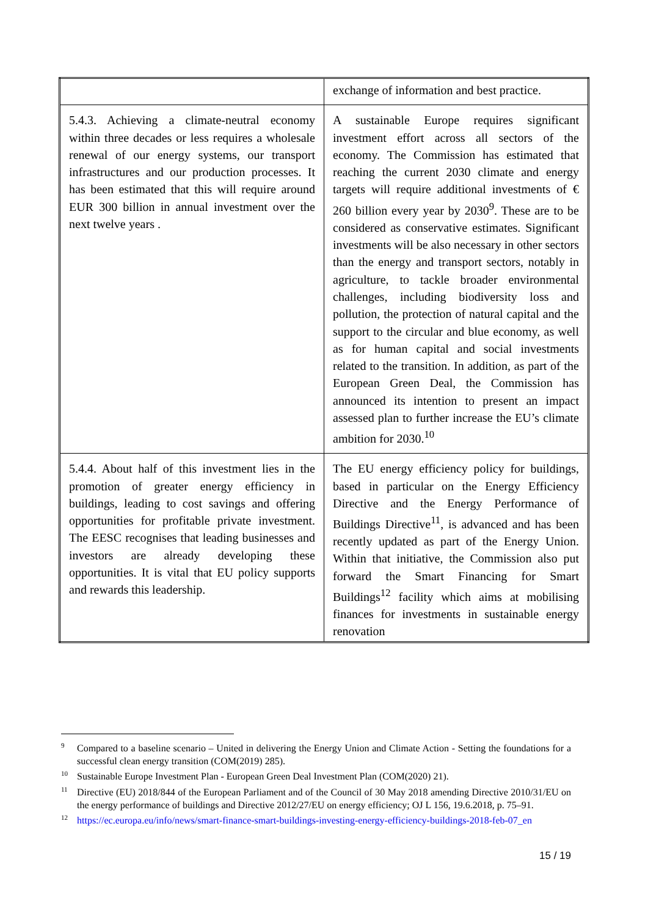| | exchange of information and best practice. |
| 5.4.3. Achieving a climate-neutral economy within three decades or less requires a wholesale renewal of our energy systems, our transport infrastructures and our production processes. It has been estimated that this will require around EUR 300 billion in annual investment over the next twelve years . | A sustainable Europe requires significant investment effort across all sectors of the economy. The Commission has estimated that reaching the current 2030 climate and energy targets will require additional investments of € 260 billion every year by 2030<sup>9</sup>. These are to be considered as conservative estimates. Significant investments will be also necessary in other sectors than the energy and transport sectors, notably in agriculture, to tackle broader environmental challenges, including biodiversity loss and pollution, the protection of natural capital and the support to the circular and blue economy, as well as for human capital and social investments related to the transition. In addition, as part of the European Green Deal, the Commission has announced its intention to present an impact assessed plan to further increase the EU’s climate ambition for 2030.<sup>10</sup> |
| 5.4.4. About half of this investment lies in the promotion of greater energy efficiency in buildings, leading to cost savings and offering opportunities for profitable private investment. The EESC recognises that leading businesses and investors are already developing these opportunities. It is vital that EU policy supports and rewards this leadership. | The EU energy efficiency policy for buildings, based in particular on the Energy Efficiency Directive and the Energy Performance of Buildings Directive<sup>11</sup>, is advanced and has been recently updated as part of the Energy Union. Within that initiative, the Commission also put forward the Smart Financing for Smart Buildings<sup>12</sup> facility which aims at mobilising finances for investments in sustainable energy renovation |
<sup>9</sup> Compared to a baseline scenario – United in delivering the Energy Union and Climate Action - Setting the foundations for a successful clean energy transition (COM(2019) 285).
<sup>10</sup> Sustainable Europe Investment Plan - European Green Deal Investment Plan (COM(2020) 21).
<sup>11</sup> Directive (EU) 2018/844 of the European Parliament and of the Council of 30 May 2018 amending Directive 2010/31/EU on the energy performance of buildings and Directive 2012/27/EU on energy efficiency; OJ L 156, 19.6.2018, p. 75–91.
<sup>12</sup> https://ec.europa.eu/info/news/smart-finance-smart-buildings-investing-energy-efficiency-buildings-2018-feb-07_en
15 / 19